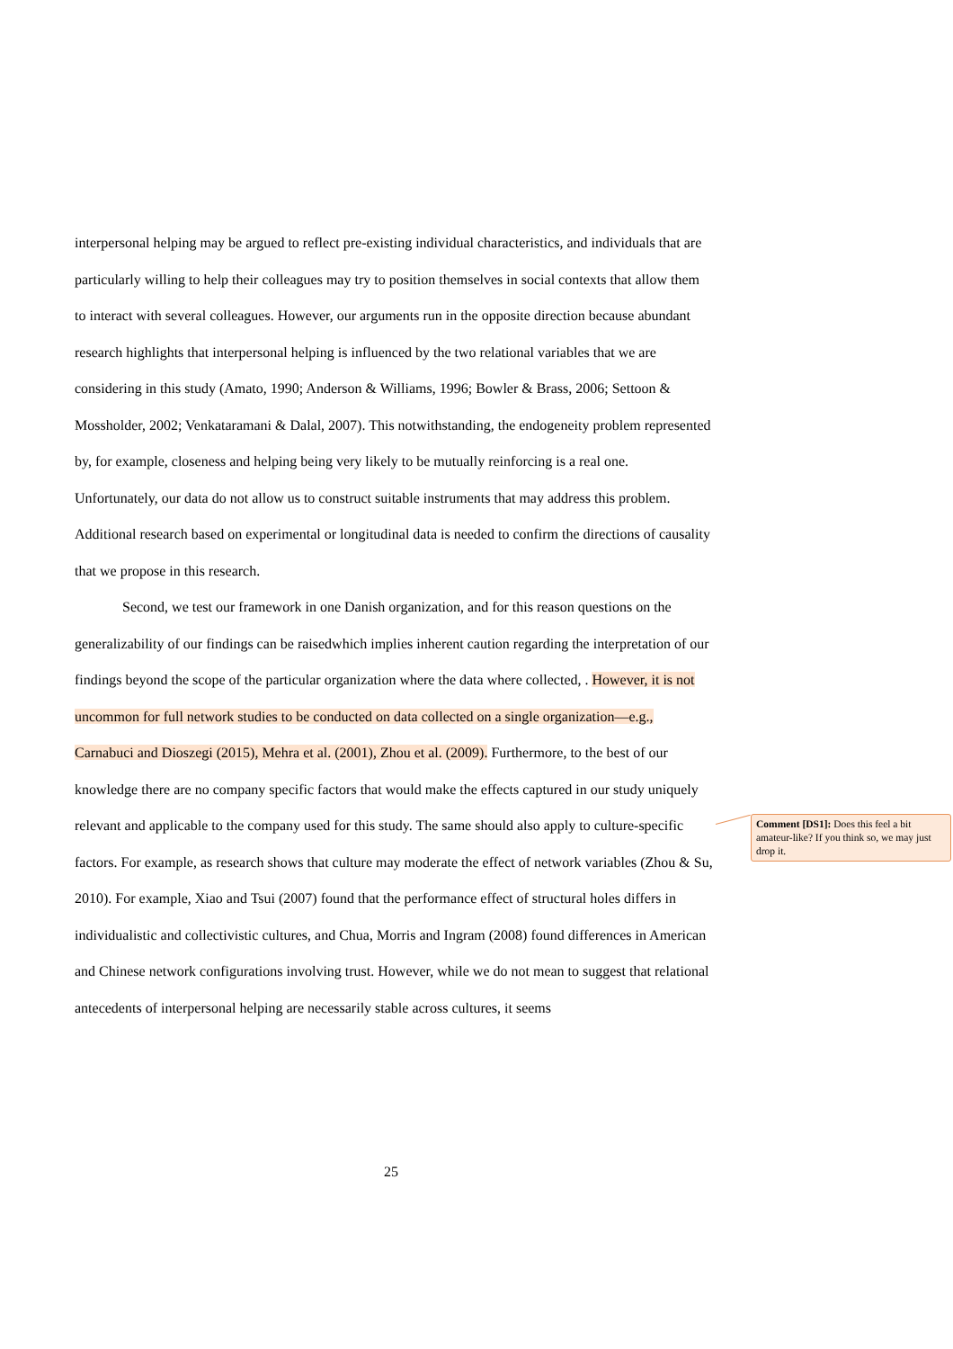interpersonal helping may be argued to reflect pre-existing individual characteristics, and individuals that are particularly willing to help their colleagues may try to position themselves in social contexts that allow them to interact with several colleagues. However, our arguments run in the opposite direction because abundant research highlights that interpersonal helping is influenced by the two relational variables that we are considering in this study (Amato, 1990; Anderson & Williams, 1996; Bowler & Brass, 2006; Settoon & Mossholder, 2002; Venkataramani & Dalal, 2007). This notwithstanding, the endogeneity problem represented by, for example, closeness and helping being very likely to be mutually reinforcing is a real one. Unfortunately, our data do not allow us to construct suitable instruments that may address this problem. Additional research based on experimental or longitudinal data is needed to confirm the directions of causality that we propose in this research.
Second, we test our framework in one Danish organization, and for this reason questions on the generalizability of our findings can be raisedwhich implies inherent caution regarding the interpretation of our findings beyond the scope of the particular organization where the data where collected, . However, it is not uncommon for full network studies to be conducted on data collected on a single organization—e.g., Carnabuci and Dioszegi (2015), Mehra et al. (2001), Zhou et al. (2009). Furthermore, to the best of our knowledge there are no company specific factors that would make the effects captured in our study uniquely relevant and applicable to the company used for this study. The same should also apply to culture-specific factors. For example, as research shows that culture may moderate the effect of network variables (Zhou & Su, 2010). For example, Xiao and Tsui (2007) found that the performance effect of structural holes differs in individualistic and collectivistic cultures, and Chua, Morris and Ingram (2008) found differences in American and Chinese network configurations involving trust. However, while we do not mean to suggest that relational antecedents of interpersonal helping are necessarily stable across cultures, it seems
Comment [DS1]: Does this feel a bit amateur-like? If you think so, we may just drop it.
25